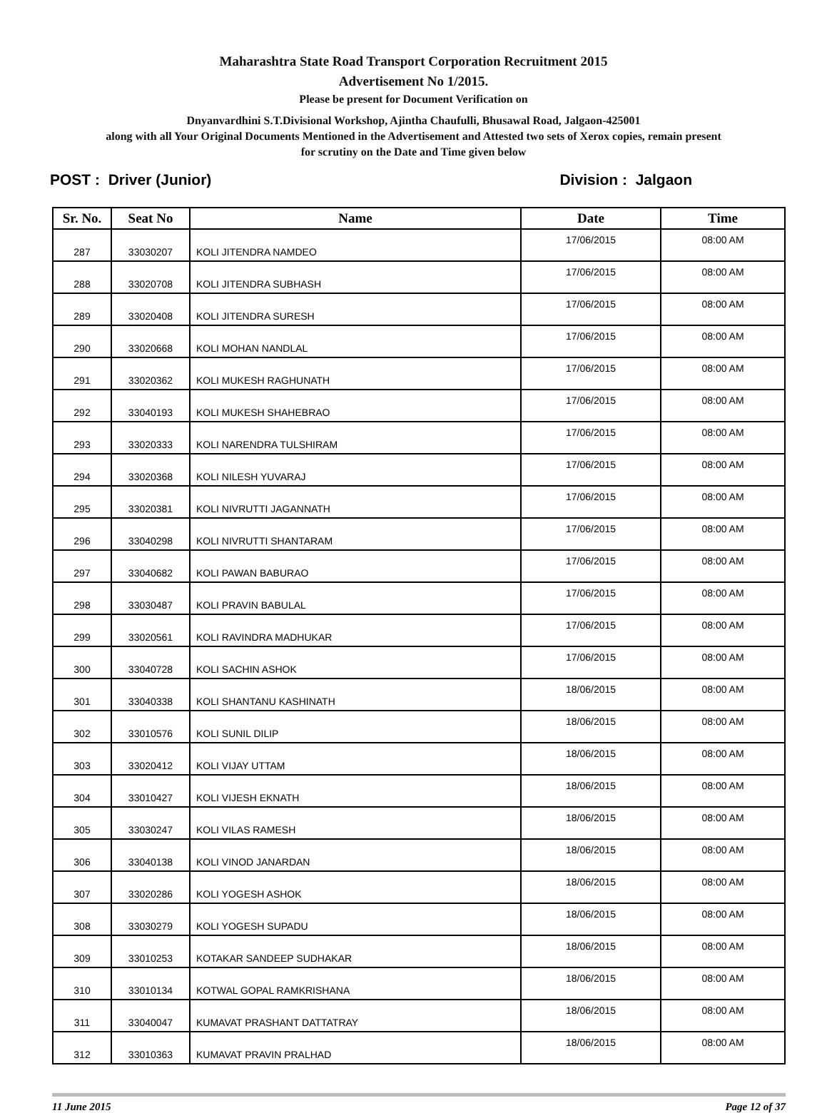Maharashtra State Road Transport Corporation Recruitment 2015
Advertisement No 1/2015.
Please be present for Document Verification on
Dnyanvardhini S.T.Divisional Workshop, Ajintha Chaufulli, Bhusawal Road, Jalgaon-425001
along with all Your Original Documents Mentioned in the Advertisement and Attested two sets of Xerox copies, remain present
for scrutiny on the Date and Time given below
POST : Driver (Junior) Division : Jalgaon
| Sr. No. | Seat No | Name | Date | Time |
| --- | --- | --- | --- | --- |
| 287 | 33030207 | KOLI JITENDRA NAMDEO | 17/06/2015 | 08:00 AM |
| 288 | 33020708 | KOLI JITENDRA SUBHASH | 17/06/2015 | 08:00 AM |
| 289 | 33020408 | KOLI JITENDRA SURESH | 17/06/2015 | 08:00 AM |
| 290 | 33020668 | KOLI MOHAN NANDLAL | 17/06/2015 | 08:00 AM |
| 291 | 33020362 | KOLI MUKESH RAGHUNATH | 17/06/2015 | 08:00 AM |
| 292 | 33040193 | KOLI MUKESH SHAHEBRAO | 17/06/2015 | 08:00 AM |
| 293 | 33020333 | KOLI NARENDRA TULSHIRAM | 17/06/2015 | 08:00 AM |
| 294 | 33020368 | KOLI NILESH YUVARAJ | 17/06/2015 | 08:00 AM |
| 295 | 33020381 | KOLI NIVRUTTI JAGANNATH | 17/06/2015 | 08:00 AM |
| 296 | 33040298 | KOLI NIVRUTTI SHANTARAM | 17/06/2015 | 08:00 AM |
| 297 | 33040682 | KOLI PAWAN BABURAO | 17/06/2015 | 08:00 AM |
| 298 | 33030487 | KOLI PRAVIN BABULAL | 17/06/2015 | 08:00 AM |
| 299 | 33020561 | KOLI RAVINDRA MADHUKAR | 17/06/2015 | 08:00 AM |
| 300 | 33040728 | KOLI SACHIN ASHOK | 17/06/2015 | 08:00 AM |
| 301 | 33040338 | KOLI SHANTANU KASHINATH | 18/06/2015 | 08:00 AM |
| 302 | 33010576 | KOLI SUNIL DILIP | 18/06/2015 | 08:00 AM |
| 303 | 33020412 | KOLI VIJAY UTTAM | 18/06/2015 | 08:00 AM |
| 304 | 33010427 | KOLI VIJESH EKNATH | 18/06/2015 | 08:00 AM |
| 305 | 33030247 | KOLI VILAS RAMESH | 18/06/2015 | 08:00 AM |
| 306 | 33040138 | KOLI VINOD JANARDAN | 18/06/2015 | 08:00 AM |
| 307 | 33020286 | KOLI YOGESH ASHOK | 18/06/2015 | 08:00 AM |
| 308 | 33030279 | KOLI YOGESH SUPADU | 18/06/2015 | 08:00 AM |
| 309 | 33010253 | KOTAKAR SANDEEP SUDHAKAR | 18/06/2015 | 08:00 AM |
| 310 | 33010134 | KOTWAL GOPAL RAMKRISHANA | 18/06/2015 | 08:00 AM |
| 311 | 33040047 | KUMAVAT PRASHANT DATTATRAY | 18/06/2015 | 08:00 AM |
| 312 | 33010363 | KUMAVAT PRAVIN PRALHAD | 18/06/2015 | 08:00 AM |
11 June 2015 Page 12 of 37